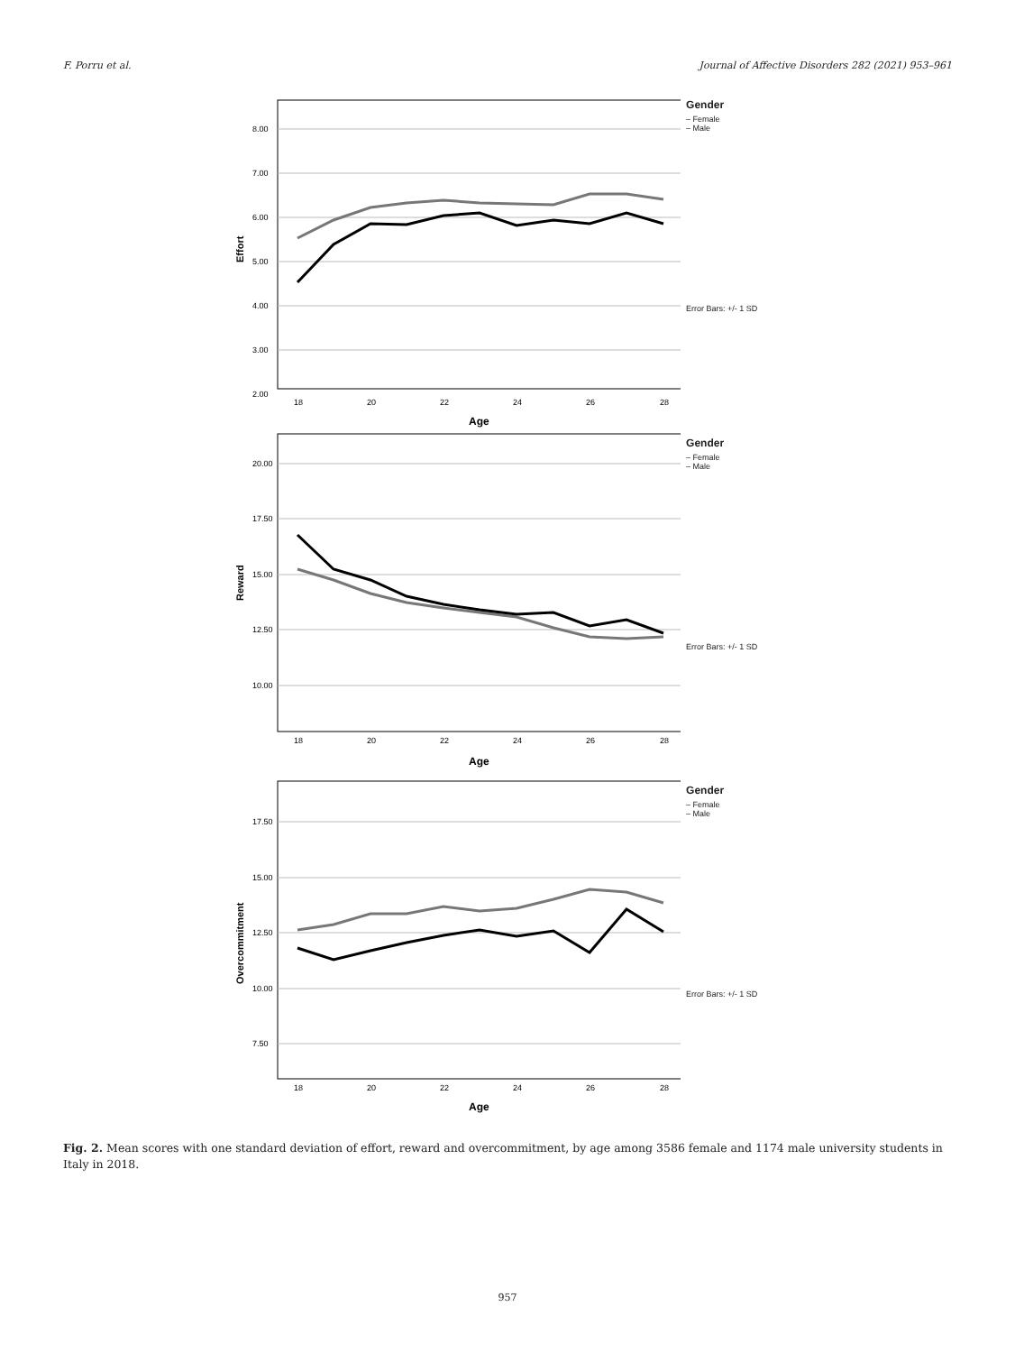F. Porru et al. Journal of Affective Disorders 282 (2021) 953–961
Effort
8.00
7.00
6.00
5.00
4.00
3.00
2.00
18
20
22
24
26
28
Age
Gender
– Female
– Male
Error Bars: +/- 1 SD
Reward
20.00
17.50
15.00
12.50
10.00
18
20
22
24
26
28
Age
Gender
– Female
– Male
Error Bars: +/- 1 SD
Overcommitment
17.50
15.00
12.50
10.00
7.50
18
20
22
24
26
28
Age
Gender
– Female
– Male
Error Bars: +/- 1 SD
Fig. 2. Mean scores with one standard deviation of effort, reward and overcommitment, by age among 3586 female and 1174 male university students in Italy in 2018.
957